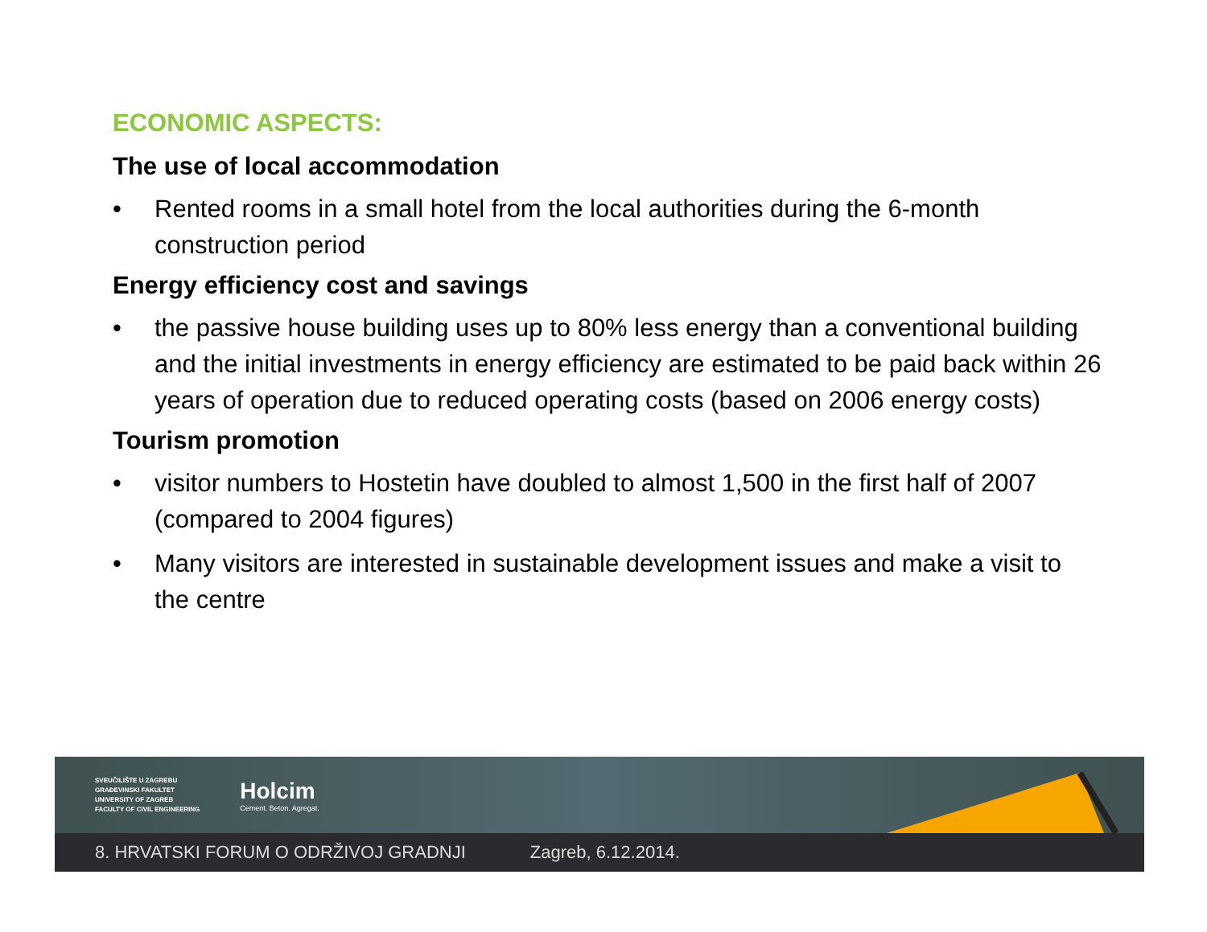ECONOMIC ASPECTS:
The use of local accommodation
• Rented rooms in a small hotel from the local authorities during the 6-month construction period
Energy efficiency cost and savings
• the passive house building uses up to 80% less energy than a conventional building and the initial investments in energy efficiency are estimated to be paid back within 26 years of operation due to reduced operating costs (based on 2006 energy costs)
Tourism promotion
• visitor numbers to Hostetin have doubled to almost 1,500 in the first half of 2007 (compared to 2004 figures)
• Many visitors are interested in sustainable development issues and make a visit to the centre
SVEUČILIŠTE U ZAGREBU
GRAĐEVINSKI FAKULTET
UNIVERSITY OF ZAGREB
FACULTY OF CIVIL ENGINEERING
Holcim
Cement. Beton. Agregat.
8. HRVATSKI FORUM O ODRŽIVOJ GRADNJI Zagreb, 6.12.2014.